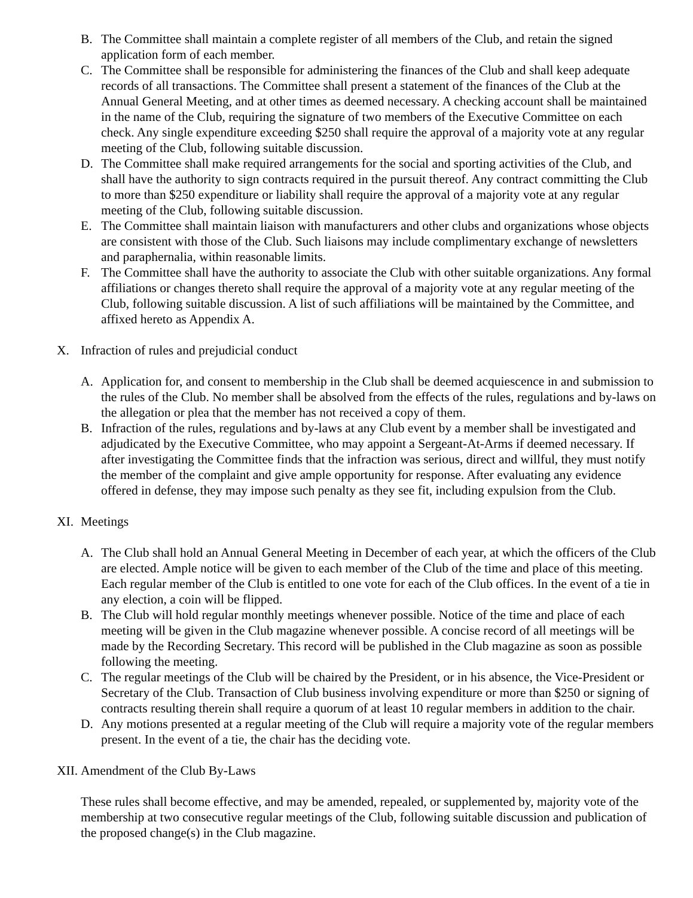B. The Committee shall maintain a complete register of all members of the Club, and retain the signed application form of each member.
C. The Committee shall be responsible for administering the finances of the Club and shall keep adequate records of all transactions. The Committee shall present a statement of the finances of the Club at the Annual General Meeting, and at other times as deemed necessary. A checking account shall be maintained in the name of the Club, requiring the signature of two members of the Executive Committee on each check. Any single expenditure exceeding $250 shall require the approval of a majority vote at any regular meeting of the Club, following suitable discussion.
D. The Committee shall make required arrangements for the social and sporting activities of the Club, and shall have the authority to sign contracts required in the pursuit thereof. Any contract committing the Club to more than $250 expenditure or liability shall require the approval of a majority vote at any regular meeting of the Club, following suitable discussion.
E. The Committee shall maintain liaison with manufacturers and other clubs and organizations whose objects are consistent with those of the Club. Such liaisons may include complimentary exchange of newsletters and paraphernalia, within reasonable limits.
F. The Committee shall have the authority to associate the Club with other suitable organizations. Any formal affiliations or changes thereto shall require the approval of a majority vote at any regular meeting of the Club, following suitable discussion. A list of such affiliations will be maintained by the Committee, and affixed hereto as Appendix A.
X. Infraction of rules and prejudicial conduct
A. Application for, and consent to membership in the Club shall be deemed acquiescence in and submission to the rules of the Club. No member shall be absolved from the effects of the rules, regulations and by-laws on the allegation or plea that the member has not received a copy of them.
B. Infraction of the rules, regulations and by-laws at any Club event by a member shall be investigated and adjudicated by the Executive Committee, who may appoint a Sergeant-At-Arms if deemed necessary. If after investigating the Committee finds that the infraction was serious, direct and willful, they must notify the member of the complaint and give ample opportunity for response. After evaluating any evidence offered in defense, they may impose such penalty as they see fit, including expulsion from the Club.
XI. Meetings
A. The Club shall hold an Annual General Meeting in December of each year, at which the officers of the Club are elected. Ample notice will be given to each member of the Club of the time and place of this meeting. Each regular member of the Club is entitled to one vote for each of the Club offices. In the event of a tie in any election, a coin will be flipped.
B. The Club will hold regular monthly meetings whenever possible. Notice of the time and place of each meeting will be given in the Club magazine whenever possible. A concise record of all meetings will be made by the Recording Secretary. This record will be published in the Club magazine as soon as possible following the meeting.
C. The regular meetings of the Club will be chaired by the President, or in his absence, the Vice-President or Secretary of the Club. Transaction of Club business involving expenditure or more than $250 or signing of contracts resulting therein shall require a quorum of at least 10 regular members in addition to the chair.
D. Any motions presented at a regular meeting of the Club will require a majority vote of the regular members present. In the event of a tie, the chair has the deciding vote.
XII. Amendment of the Club By-Laws
These rules shall become effective, and may be amended, repealed, or supplemented by, majority vote of the membership at two consecutive regular meetings of the Club, following suitable discussion and publication of the proposed change(s) in the Club magazine.